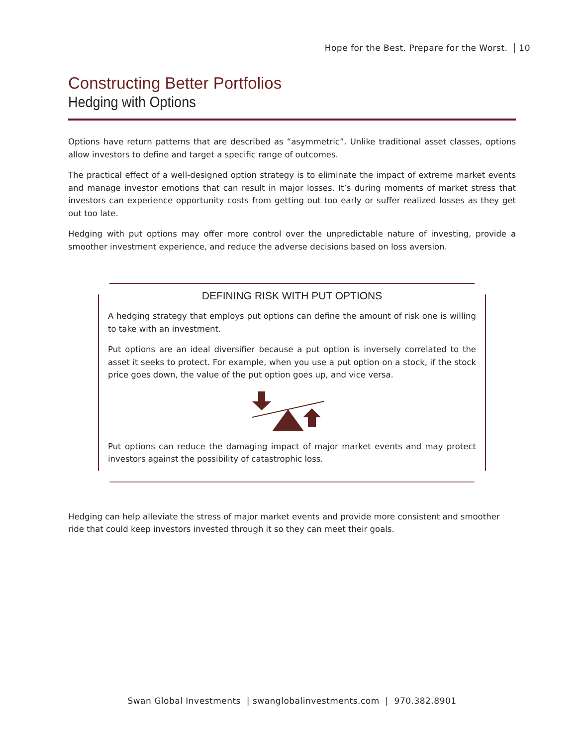Hope for the Best. Prepare for the Worst. 10
Constructing Better Portfolios
Hedging with Options
Options have return patterns that are described as “asymmetric”. Unlike traditional asset classes, options allow investors to define and target a specific range of outcomes.
The practical effect of a well-designed option strategy is to eliminate the impact of extreme market events and manage investor emotions that can result in major losses. It’s during moments of market stress that investors can experience opportunity costs from getting out too early or suffer realized losses as they get out too late.
Hedging with put options may offer more control over the unpredictable nature of investing, provide a smoother investment experience, and reduce the adverse decisions based on loss aversion.
DEFINING RISK WITH PUT OPTIONS
A hedging strategy that employs put options can define the amount of risk one is willing to take with an investment.
Put options are an ideal diversifier because a put option is inversely correlated to the asset it seeks to protect. For example, when you use a put option on a stock, if the stock price goes down, the value of the put option goes up, and vice versa.
Put options can reduce the damaging impact of major market events and may protect investors against the possibility of catastrophic loss.
Hedging can help alleviate the stress of major market events and provide more consistent and smoother ride that could keep investors invested through it so they can meet their goals.
Swan Global Investments | swanglobalinvestments.com | 970.382.8901